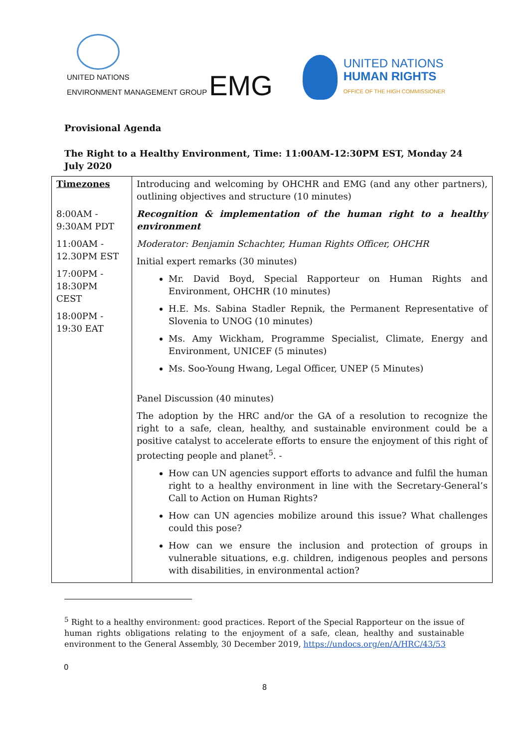UNITED NATIONS
ENVIRONMENT MANAGEMENT GROUP
EMG
UNITED NATIONS
HUMAN RIGHTS
OFFICE OF THE HIGH COMMISSIONER
Provisional Agenda
The Right to a Healthy Environment, Time: 11:00AM-12:30PM EST, Monday 24 July 2020
| Timezones 8:00AM - 9:30AM PDT 11:00AM - 12.30PM EST 17:00PM - 18:30PM CEST 18:00PM - 19:30 EAT | Introducing and welcoming by OHCHR and EMG (and any other partners), outlining objectives and structure (10 minutes) Recognition & implementation of the human right to a healthy environment Moderator: Benjamin Schachter, Human Rights Officer, OHCHR Initial expert remarks (30 minutes) Mr. David Boyd, Special Rapporteur on Human Rights and Environment, OHCHR (10 minutes) H.E. Ms. Sabina Stadler Repnik, the Permanent Representative of Slovenia to UNOG (10 minutes) Ms. Amy Wickham, Programme Specialist, Climate, Energy and Environment, UNICEF (5 minutes) Ms. Soo-Young Hwang, Legal Officer, UNEP (5 Minutes) Panel Discussion (40 minutes) The adoption by the HRC and/or the GA of a resolution to recognize the right to a safe, clean, healthy, and sustainable environment could be a positive catalyst to accelerate efforts to ensure the enjoyment of this right of protecting people and planet<sup>5</sup>. - How can UN agencies support efforts to advance and fulfil the human right to a healthy environment in line with the Secretary-General’s Call to Action on Human Rights? How can UN agencies mobilize around this issue? What challenges could this pose? How can we ensure the inclusion and protection of groups in vulnerable situations, e.g. children, indigenous peoples and persons with disabilities, in environmental action? |
<sup>5</sup> Right to a healthy environment: good practices. Report of the Special Rapporteur on the issue of human rights obligations relating to the enjoyment of a safe, clean, healthy and sustainable environment to the General Assembly, 30 December 2019, https://undocs.org/en/A/HRC/43/53
0
8